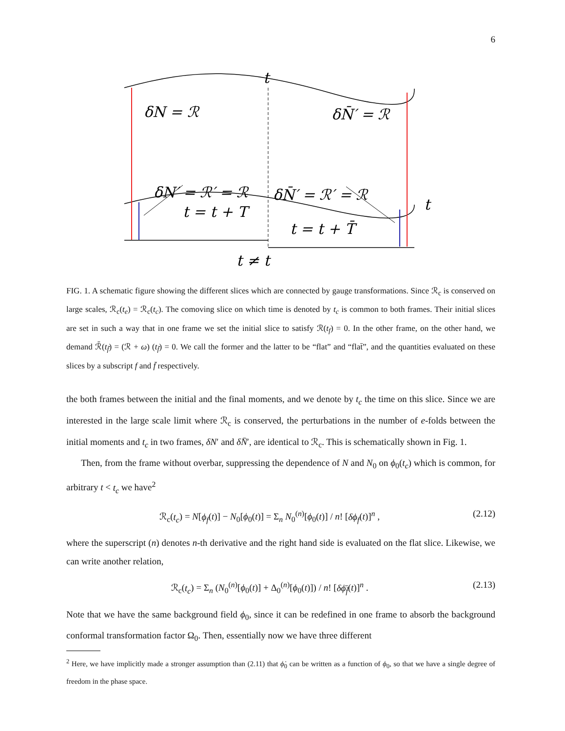6
t
δN = ℛ
δN̄′ = ℛ
δN′ = ℛ′ = ℛ
δN̄′ = ℛ′ = ℛ
t = t + T
t = t + T̄
t
t ≠ t
FIG. 1. A schematic figure showing the different slices which are connected by gauge transformations. Since ℛ<sub>c</sub> is conserved on large scales, ℛ<sub>c</sub>(t<sub>e</sub>) = ℛ<sub>c</sub>(t<sub>c</sub>). The comoving slice on which time is denoted by t<sub>c</sub> is common to both frames. Their initial slices are set in such a way that in one frame we set the initial slice to satisfy ℛ(t<sub>f</sub>) = 0. In the other frame, on the other hand, we demand ℛ̄(t<sub>f̄</sub>) = (ℛ + ω) (t<sub>f̄</sub>) = 0. We call the former and the latter to be “flat” and “flat̄”, and the quantities evaluated on these slices by a subscript f and f̄ respectively.
the both frames between the initial and the final moments, and we denote by t<sub>c</sub> the time on this slice. Since we are interested in the large scale limit where ℛ<sub>c</sub> is conserved, the perturbations in the number of e-folds between the initial moments and t<sub>c</sub> in two frames, δN′ and δN̄′, are identical to ℛ<sub>c</sub>. This is schematically shown in Fig. 1.
Then, from the frame without overbar, suppressing the dependence of N and N<sub>0</sub> on ϕ<sub>0</sub>(t<sub>c</sub>) which is common, for arbitrary t < t<sub>c</sub> we have<sup>2</sup>
ℛ<sub>c</sub>(t<sub>c</sub>) = N[ϕ<sub>f</sub>(t)] − N<sub>0</sub>[ϕ<sub>0</sub>(t)] = Σ<sub>n</sub> N<sub>0</sub><sup>(n)</sup>[ϕ<sub>0</sub>(t)] / n! [δϕ<sub>f</sub>(t)]<sup>n</sup> , (2.12)
where the superscript (n) denotes n-th derivative and the right hand side is evaluated on the flat slice. Likewise, we can write another relation,
ℛ<sub>c</sub>(t<sub>c</sub>) = Σ<sub>n</sub> (N<sub>0</sub><sup>(n)</sup>[ϕ<sub>0</sub>(t)] + Δ<sub>0</sub><sup>(n)</sup>[ϕ<sub>0</sub>(t)]) / n! [δϕ̄<sub>f̄</sub>(t)]<sup>n</sup> . (2.13)
Note that we have the same background field ϕ<sub>0</sub>, since it can be redefined in one frame to absorb the background conformal transformation factor Ω<sub>0</sub>. Then, essentially now we have three different
<sup>2</sup> Here, we have implicitly made a stronger assumption than (2.11) that ϕ̇<sub>0</sub> can be written as a function of ϕ<sub>0</sub>, so that we have a single degree of freedom in the phase space.